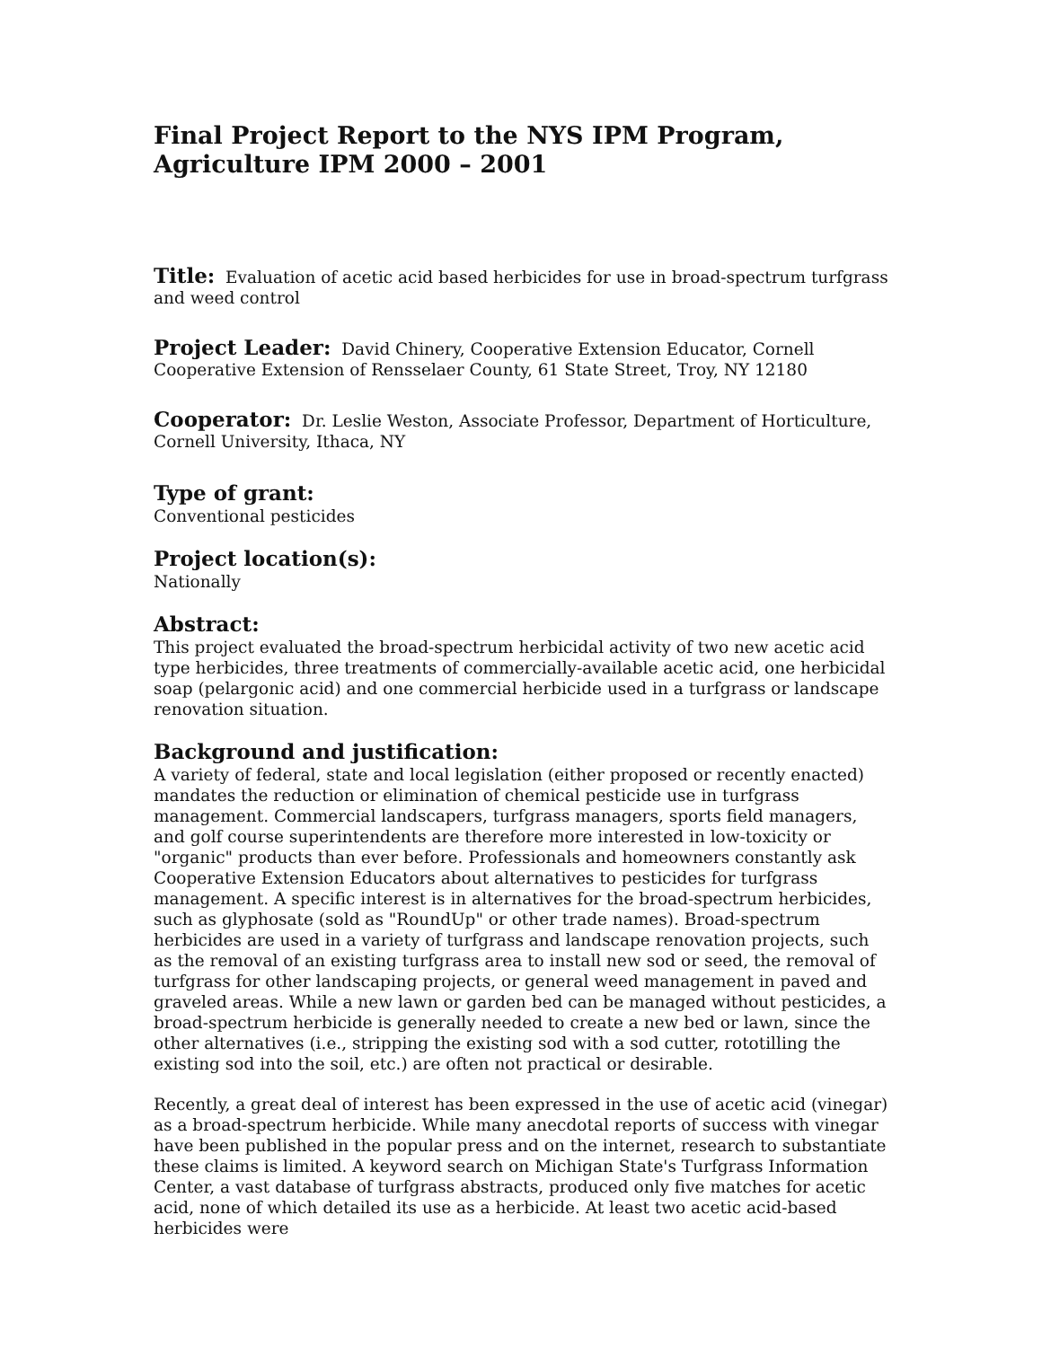Final Project Report to the NYS IPM Program,
Agriculture IPM 2000 – 2001
Title: Evaluation of acetic acid based herbicides for use in broad-spectrum turfgrass and weed control
Project Leader: David Chinery, Cooperative Extension Educator, Cornell Cooperative Extension of Rensselaer County, 61 State Street, Troy, NY 12180
Cooperator: Dr. Leslie Weston, Associate Professor, Department of Horticulture, Cornell University, Ithaca, NY
Type of grant:
Conventional pesticides
Project location(s):
Nationally
Abstract:
This project evaluated the broad-spectrum herbicidal activity of two new acetic acid type herbicides, three treatments of commercially-available acetic acid, one herbicidal soap (pelargonic acid) and one commercial herbicide used in a turfgrass or landscape renovation situation.
Background and justification:
A variety of federal, state and local legislation (either proposed or recently enacted) mandates the reduction or elimination of chemical pesticide use in turfgrass management. Commercial landscapers, turfgrass managers, sports field managers, and golf course superintendents are therefore more interested in low-toxicity or "organic" products than ever before. Professionals and homeowners constantly ask Cooperative Extension Educators about alternatives to pesticides for turfgrass management. A specific interest is in alternatives for the broad-spectrum herbicides, such as glyphosate (sold as "RoundUp" or other trade names). Broad-spectrum herbicides are used in a variety of turfgrass and landscape renovation projects, such as the removal of an existing turfgrass area to install new sod or seed, the removal of turfgrass for other landscaping projects, or general weed management in paved and graveled areas. While a new lawn or garden bed can be managed without pesticides, a broad-spectrum herbicide is generally needed to create a new bed or lawn, since the other alternatives (i.e., stripping the existing sod with a sod cutter, rototilling the existing sod into the soil, etc.) are often not practical or desirable.
Recently, a great deal of interest has been expressed in the use of acetic acid (vinegar) as a broad-spectrum herbicide. While many anecdotal reports of success with vinegar have been published in the popular press and on the internet, research to substantiate these claims is limited. A keyword search on Michigan State's Turfgrass Information Center, a vast database of turfgrass abstracts, produced only five matches for acetic acid, none of which detailed its use as a herbicide. At least two acetic acid-based herbicides were